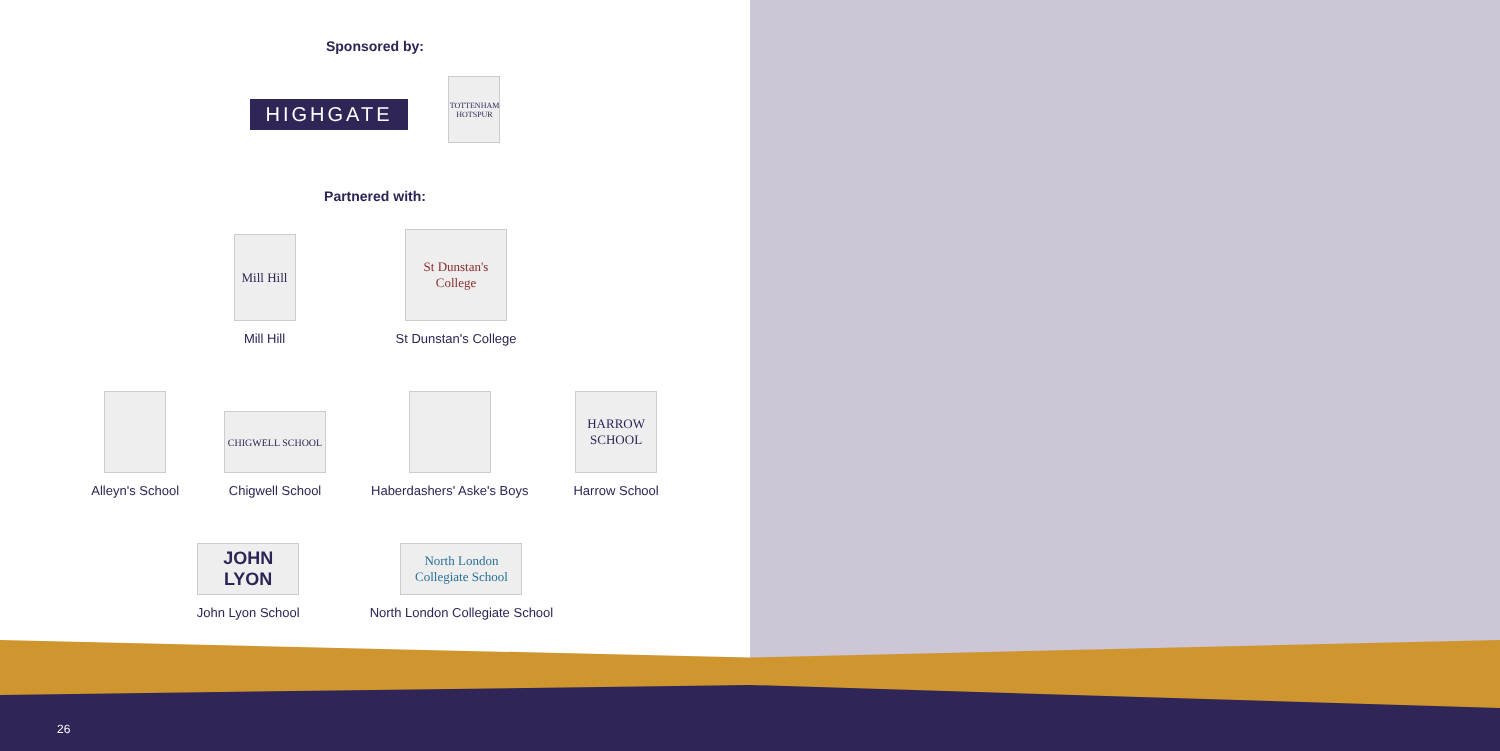Sponsored by:
HIGHGATE
TOTTENHAM HOTSPUR
Partnered with:
Mill Hill
Mill Hill
St Dunstan's College
St Dunstan's College
Alleyn's School
CHIGWELL SCHOOL
Chigwell School
Haberdashers' Aske's Boys
HARROW SCHOOL
Harrow School
JOHN LYON
John Lyon School
North London Collegiate School
North London Collegiate School
26